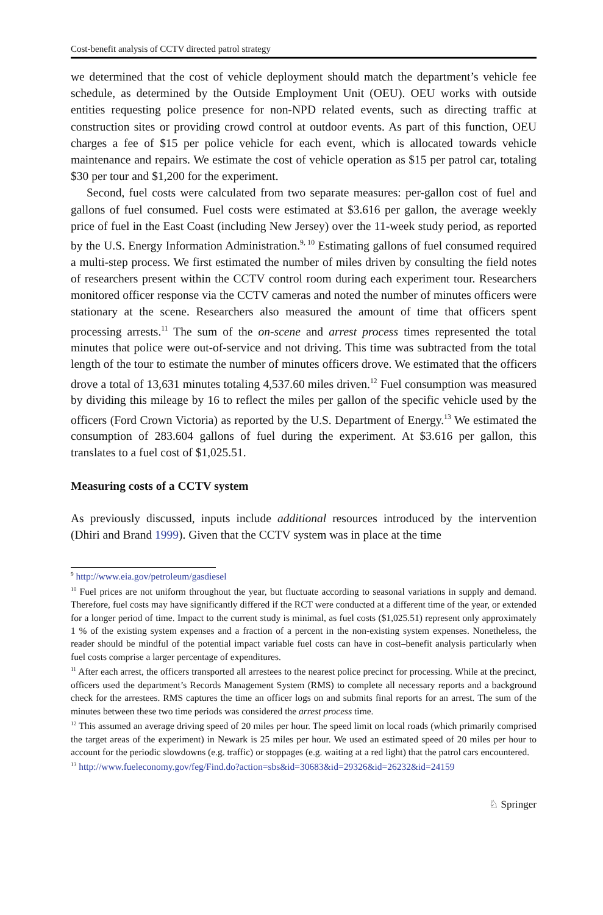Cost-benefit analysis of CCTV directed patrol strategy
we determined that the cost of vehicle deployment should match the department’s vehicle fee schedule, as determined by the Outside Employment Unit (OEU). OEU works with outside entities requesting police presence for non-NPD related events, such as directing traffic at construction sites or providing crowd control at outdoor events. As part of this function, OEU charges a fee of $15 per police vehicle for each event, which is allocated towards vehicle maintenance and repairs. We estimate the cost of vehicle operation as $15 per patrol car, totaling $30 per tour and $1,200 for the experiment.
Second, fuel costs were calculated from two separate measures: per-gallon cost of fuel and gallons of fuel consumed. Fuel costs were estimated at $3.616 per gallon, the average weekly price of fuel in the East Coast (including New Jersey) over the 11-week study period, as reported by the U.S. Energy Information Administration.<sup>9, 10</sup> Estimating gallons of fuel consumed required a multi-step process. We first estimated the number of miles driven by consulting the field notes of researchers present within the CCTV control room during each experiment tour. Researchers monitored officer response via the CCTV cameras and noted the number of minutes officers were stationary at the scene. Researchers also measured the amount of time that officers spent processing arrests.<sup>11</sup> The sum of the on-scene and arrest process times represented the total minutes that police were out-of-service and not driving. This time was subtracted from the total length of the tour to estimate the number of minutes officers drove. We estimated that the officers drove a total of 13,631 minutes totaling 4,537.60 miles driven.<sup>12</sup> Fuel consumption was measured by dividing this mileage by 16 to reflect the miles per gallon of the specific vehicle used by the officers (Ford Crown Victoria) as reported by the U.S. Department of Energy.<sup>13</sup> We estimated the consumption of 283.604 gallons of fuel during the experiment. At $3.616 per gallon, this translates to a fuel cost of $1,025.51.
Measuring costs of a CCTV system
As previously discussed, inputs include additional resources introduced by the intervention (Dhiri and Brand 1999). Given that the CCTV system was in place at the time
<sup>9</sup> http://www.eia.gov/petroleum/gasdiesel
<sup>10</sup> Fuel prices are not uniform throughout the year, but fluctuate according to seasonal variations in supply and demand. Therefore, fuel costs may have significantly differed if the RCT were conducted at a different time of the year, or extended for a longer period of time. Impact to the current study is minimal, as fuel costs ($1,025.51) represent only approximately 1 % of the existing system expenses and a fraction of a percent in the non-existing system expenses. Nonetheless, the reader should be mindful of the potential impact variable fuel costs can have in cost–benefit analysis particularly when fuel costs comprise a larger percentage of expenditures.
<sup>11</sup> After each arrest, the officers transported all arrestees to the nearest police precinct for processing. While at the precinct, officers used the department’s Records Management System (RMS) to complete all necessary reports and a background check for the arrestees. RMS captures the time an officer logs on and submits final reports for an arrest. The sum of the minutes between these two time periods was considered the arrest process time.
<sup>12</sup> This assumed an average driving speed of 20 miles per hour. The speed limit on local roads (which primarily comprised the target areas of the experiment) in Newark is 25 miles per hour. We used an estimated speed of 20 miles per hour to account for the periodic slowdowns (e.g. traffic) or stoppages (e.g. waiting at a red light) that the patrol cars encountered.
<sup>13</sup> http://www.fueleconomy.gov/feg/Find.do?action=sbs&id=30683&id=29326&id=26232&id=24159
♘ Springer